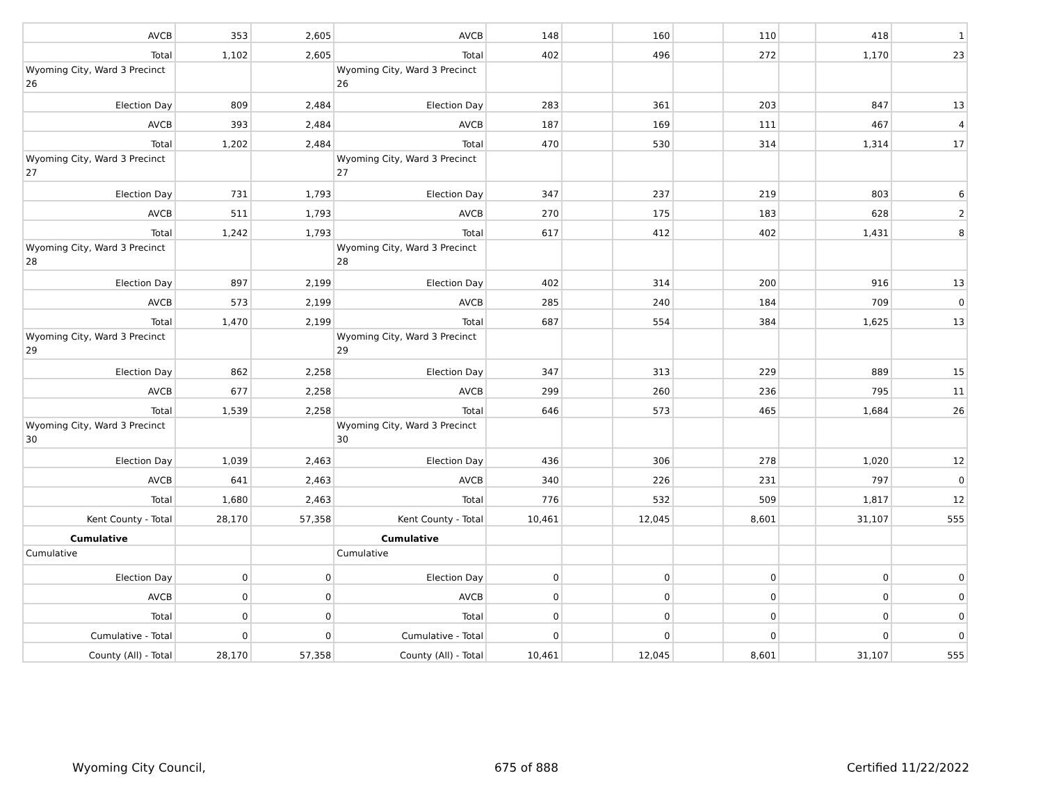| AVCB | 353 | 2,605 | AVCB | 148 | | 160 | | 110 | | 418 | 1 |
| Total | 1,102 | 2,605 | Total | 402 | | 496 | | 272 | | 1,170 | 23 |
| Wyoming City, Ward 3 Precinct 26 | | | Wyoming City, Ward 3 Precinct 26 | | | | | | | | |
| Election Day | 809 | 2,484 | Election Day | 283 | | 361 | | 203 | | 847 | 13 |
| AVCB | 393 | 2,484 | AVCB | 187 | | 169 | | 111 | | 467 | 4 |
| Total | 1,202 | 2,484 | Total | 470 | | 530 | | 314 | | 1,314 | 17 |
| Wyoming City, Ward 3 Precinct 27 | | | Wyoming City, Ward 3 Precinct 27 | | | | | | | | |
| Election Day | 731 | 1,793 | Election Day | 347 | | 237 | | 219 | | 803 | 6 |
| AVCB | 511 | 1,793 | AVCB | 270 | | 175 | | 183 | | 628 | 2 |
| Total | 1,242 | 1,793 | Total | 617 | | 412 | | 402 | | 1,431 | 8 |
| Wyoming City, Ward 3 Precinct 28 | | | Wyoming City, Ward 3 Precinct 28 | | | | | | | | |
| Election Day | 897 | 2,199 | Election Day | 402 | | 314 | | 200 | | 916 | 13 |
| AVCB | 573 | 2,199 | AVCB | 285 | | 240 | | 184 | | 709 | 0 |
| Total | 1,470 | 2,199 | Total | 687 | | 554 | | 384 | | 1,625 | 13 |
| Wyoming City, Ward 3 Precinct 29 | | | Wyoming City, Ward 3 Precinct 29 | | | | | | | | |
| Election Day | 862 | 2,258 | Election Day | 347 | | 313 | | 229 | | 889 | 15 |
| AVCB | 677 | 2,258 | AVCB | 299 | | 260 | | 236 | | 795 | 11 |
| Total | 1,539 | 2,258 | Total | 646 | | 573 | | 465 | | 1,684 | 26 |
| Wyoming City, Ward 3 Precinct 30 | | | Wyoming City, Ward 3 Precinct 30 | | | | | | | | |
| Election Day | 1,039 | 2,463 | Election Day | 436 | | 306 | | 278 | | 1,020 | 12 |
| AVCB | 641 | 2,463 | AVCB | 340 | | 226 | | 231 | | 797 | 0 |
| Total | 1,680 | 2,463 | Total | 776 | | 532 | | 509 | | 1,817 | 12 |
| Kent County - Total | 28,170 | 57,358 | Kent County - Total | 10,461 | | 12,045 | | 8,601 | | 31,107 | 555 |
| Cumulative | | | Cumulative | | | | | | | | |
| Cumulative | | | Cumulative | | | | | | | | |
| Election Day | 0 | 0 | Election Day | 0 | | 0 | | 0 | | 0 | 0 |
| AVCB | 0 | 0 | AVCB | 0 | | 0 | | 0 | | 0 | 0 |
| Total | 0 | 0 | Total | 0 | | 0 | | 0 | | 0 | 0 |
| Cumulative - Total | 0 | 0 | Cumulative - Total | 0 | | 0 | | 0 | | 0 | 0 |
| County (All) - Total | 28,170 | 57,358 | County (All) - Total | 10,461 | | 12,045 | | 8,601 | | 31,107 | 555 |
Wyoming City Council, 675 of 888 Certified 11/22/2022